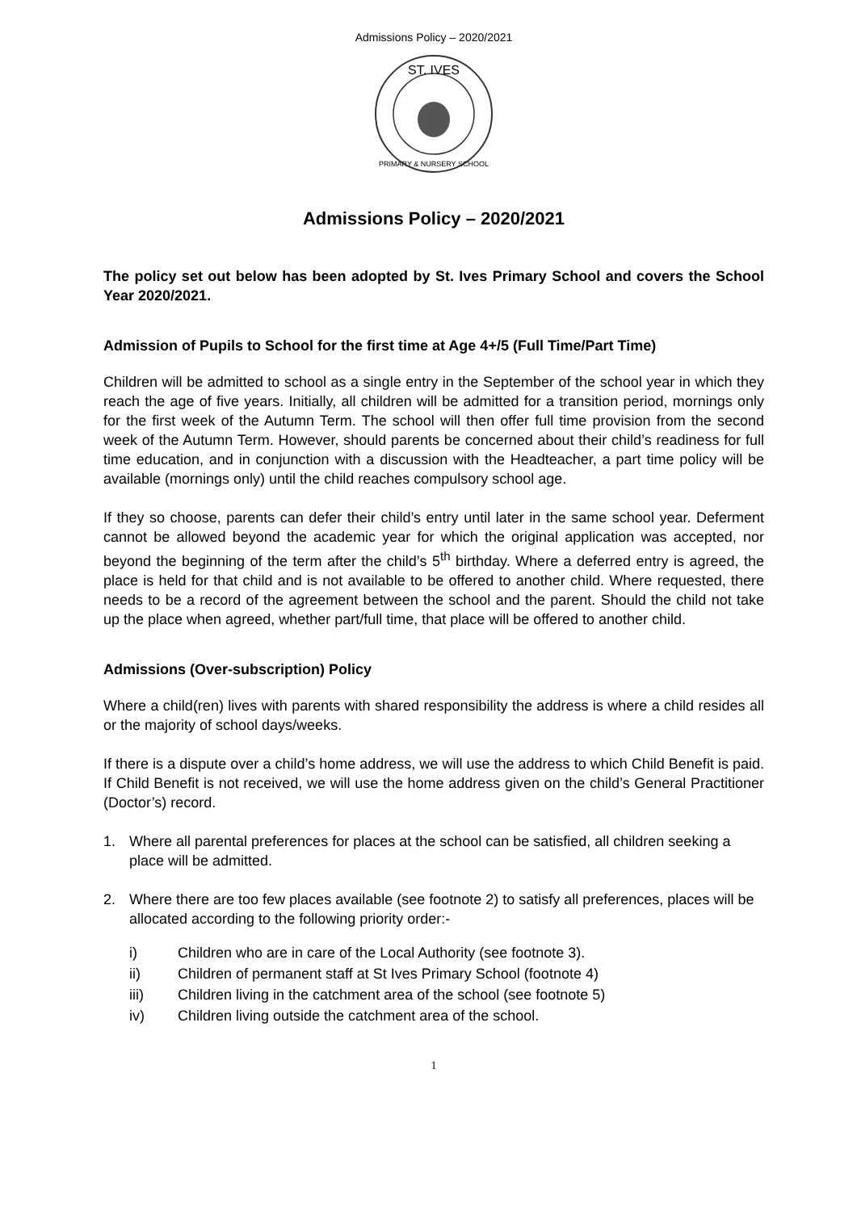Admissions Policy – 2020/2021
ST. IVES
PRIMARY & NURSERY SCHOOL
Admissions Policy – 2020/2021
The policy set out below has been adopted by St. Ives Primary School and covers the School Year 2020/2021.
Admission of Pupils to School for the first time at Age 4+/5 (Full Time/Part Time)
Children will be admitted to school as a single entry in the September of the school year in which they reach the age of five years. Initially, all children will be admitted for a transition period, mornings only for the first week of the Autumn Term. The school will then offer full time provision from the second week of the Autumn Term. However, should parents be concerned about their child’s readiness for full time education, and in conjunction with a discussion with the Headteacher, a part time policy will be available (mornings only) until the child reaches compulsory school age.
If they so choose, parents can defer their child’s entry until later in the same school year. Deferment cannot be allowed beyond the academic year for which the original application was accepted, nor beyond the beginning of the term after the child’s 5<sup>th</sup> birthday. Where a deferred entry is agreed, the place is held for that child and is not available to be offered to another child. Where requested, there needs to be a record of the agreement between the school and the parent. Should the child not take up the place when agreed, whether part/full time, that place will be offered to another child.
Admissions (Over-subscription) Policy
Where a child(ren) lives with parents with shared responsibility the address is where a child resides all or the majority of school days/weeks.
If there is a dispute over a child’s home address, we will use the address to which Child Benefit is paid. If Child Benefit is not received, we will use the home address given on the child’s General Practitioner (Doctor’s) record.
1. Where all parental preferences for places at the school can be satisfied, all children seeking a place will be admitted.
2. Where there are too few places available (see footnote 2) to satisfy all preferences, places will be allocated according to the following priority order:-
i) Children who are in care of the Local Authority (see footnote 3).
ii) Children of permanent staff at St Ives Primary School (footnote 4)
iii) Children living in the catchment area of the school (see footnote 5)
iv) Children living outside the catchment area of the school.
1